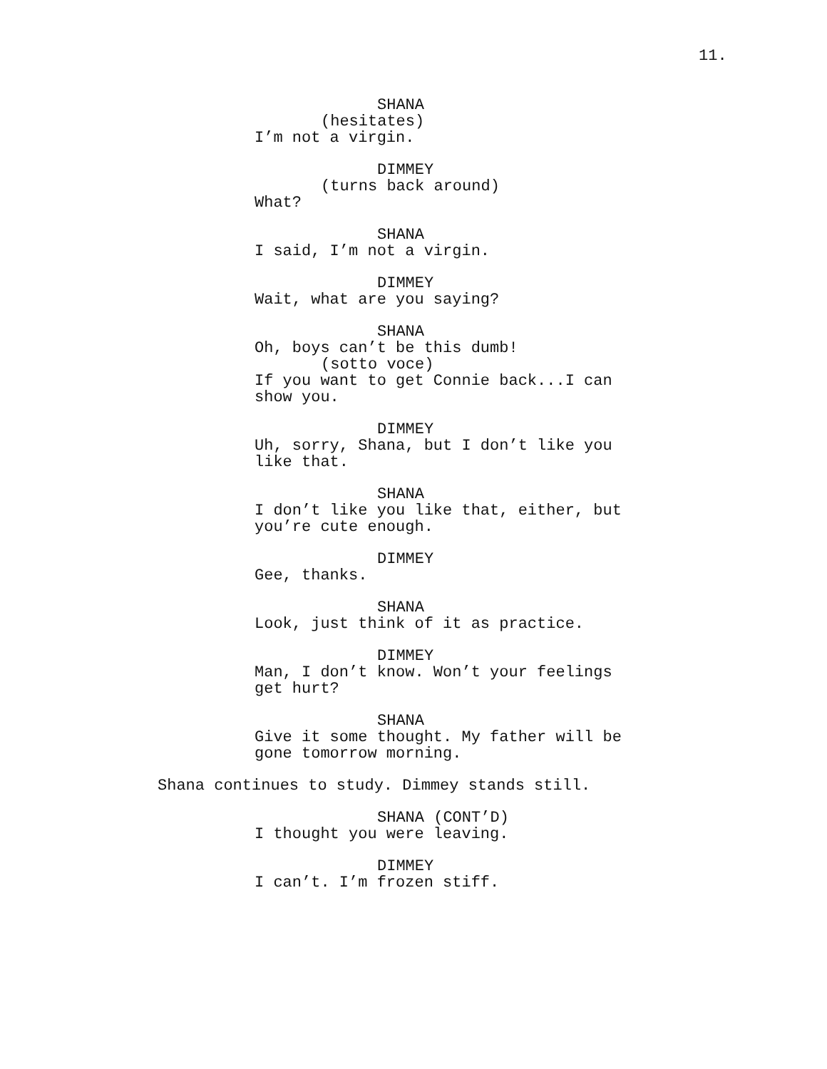11.
SHANA
(hesitates)
I’m not a virgin.
DIMMEY
(turns back around)
What?
SHANA
I said, I’m not a virgin.
DIMMEY
Wait, what are you saying?
SHANA
Oh, boys can’t be this dumb!
(sotto voce)
If you want to get Connie back...I can
show you.
DIMMEY
Uh, sorry, Shana, but I don’t like you
like that.
SHANA
I don’t like you like that, either, but
you’re cute enough.
DIMMEY
Gee, thanks.
SHANA
Look, just think of it as practice.
DIMMEY
Man, I don’t know. Won’t your feelings
get hurt?
SHANA
Give it some thought. My father will be
gone tomorrow morning.
Shana continues to study. Dimmey stands still.
SHANA (CONT’D)
I thought you were leaving.
DIMMEY
I can’t. I’m frozen stiff.